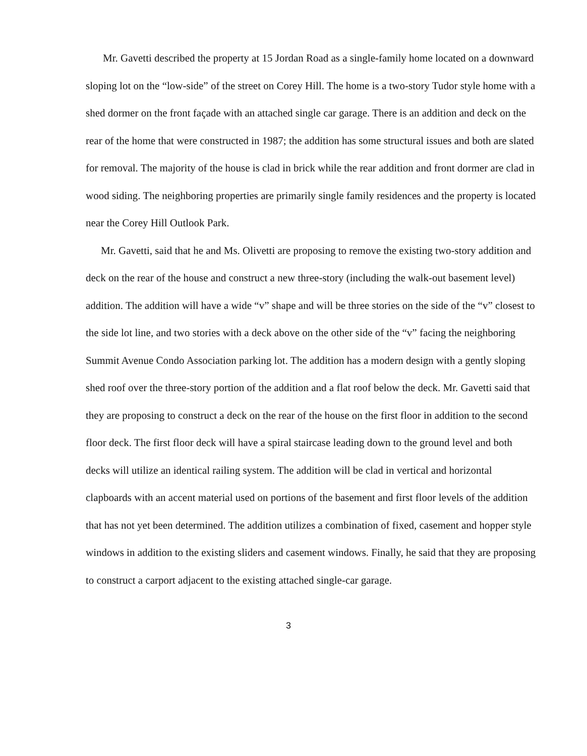Mr. Gavetti described the property at 15 Jordan Road as a single-family home located on a downward sloping lot on the “low-side” of the street on Corey Hill. The home is a two-story Tudor style home with a shed dormer on the front façade with an attached single car garage. There is an addition and deck on the rear of the home that were constructed in 1987; the addition has some structural issues and both are slated for removal. The majority of the house is clad in brick while the rear addition and front dormer are clad in wood siding. The neighboring properties are primarily single family residences and the property is located near the Corey Hill Outlook Park.
Mr. Gavetti, said that he and Ms. Olivetti are proposing to remove the existing two-story addition and deck on the rear of the house and construct a new three-story (including the walk-out basement level) addition. The addition will have a wide “v” shape and will be three stories on the side of the “v” closest to the side lot line, and two stories with a deck above on the other side of the “v” facing the neighboring Summit Avenue Condo Association parking lot. The addition has a modern design with a gently sloping shed roof over the three-story portion of the addition and a flat roof below the deck. Mr. Gavetti said that they are proposing to construct a deck on the rear of the house on the first floor in addition to the second floor deck. The first floor deck will have a spiral staircase leading down to the ground level and both decks will utilize an identical railing system. The addition will be clad in vertical and horizontal clapboards with an accent material used on portions of the basement and first floor levels of the addition that has not yet been determined. The addition utilizes a combination of fixed, casement and hopper style windows in addition to the existing sliders and casement windows. Finally, he said that they are proposing to construct a carport adjacent to the existing attached single-car garage.
3